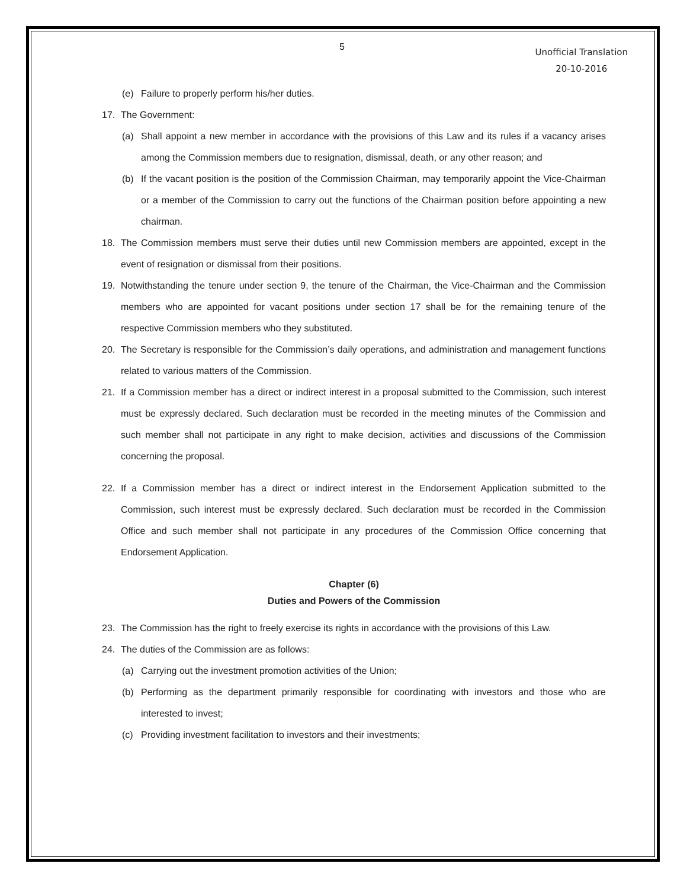5
Unofficial Translation
20-10-2016
(e) Failure to properly perform his/her duties.
17. The Government:
(a) Shall appoint a new member in accordance with the provisions of this Law and its rules if a vacancy arises among the Commission members due to resignation, dismissal, death, or any other reason; and
(b) If the vacant position is the position of the Commission Chairman, may temporarily appoint the Vice-Chairman or a member of the Commission to carry out the functions of the Chairman position before appointing a new chairman.
18. The Commission members must serve their duties until new Commission members are appointed, except in the event of resignation or dismissal from their positions.
19. Notwithstanding the tenure under section 9, the tenure of the Chairman, the Vice-Chairman and the Commission members who are appointed for vacant positions under section 17 shall be for the remaining tenure of the respective Commission members who they substituted.
20. The Secretary is responsible for the Commission’s daily operations, and administration and management functions related to various matters of the Commission.
21. If a Commission member has a direct or indirect interest in a proposal submitted to the Commission, such interest must be expressly declared. Such declaration must be recorded in the meeting minutes of the Commission and such member shall not participate in any right to make decision, activities and discussions of the Commission concerning the proposal.
22. If a Commission member has a direct or indirect interest in the Endorsement Application submitted to the Commission, such interest must be expressly declared. Such declaration must be recorded in the Commission Office and such member shall not participate in any procedures of the Commission Office concerning that Endorsement Application.
Chapter (6)
Duties and Powers of the Commission
23. The Commission has the right to freely exercise its rights in accordance with the provisions of this Law.
24. The duties of the Commission are as follows:
(a) Carrying out the investment promotion activities of the Union;
(b) Performing as the department primarily responsible for coordinating with investors and those who are interested to invest;
(c) Providing investment facilitation to investors and their investments;